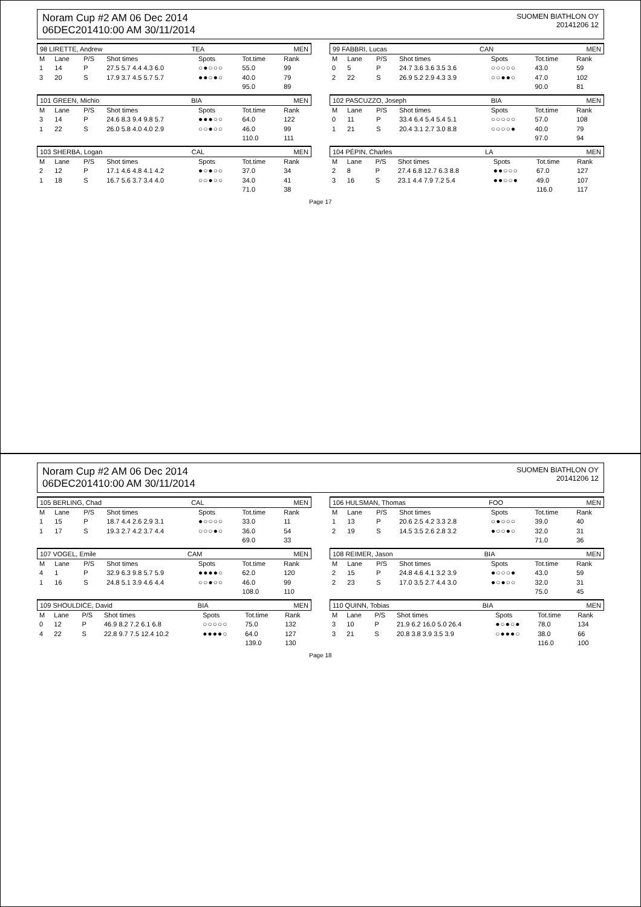Noram Cup #2 AM 06 Dec 2014
06DEC201410:00 AM 30/11/2014
SUOMEN BIATHLON OY
20141206 12
98 LIRETTE, Andrew TEA MEN
| M | Lane | P/S | Shot times | Spots | Tot.time | Rank |
| --- | --- | --- | --- | --- | --- | --- |
| 1 | 14 | P | 27.5 5.7 4.4 4.3 6.0 | ○●○○○ | 55.0 | 99 |
| 3 | 20 | S | 17.9 3.7 4.5 5.7 5.7 | ●●○●○ | 40.0 | 79 |
| | | | | | 95.0 | 89 |
99 FABBRI, Lucas CAN MEN
| M | Lane | P/S | Shot times | Spots | Tot.time | Rank |
| --- | --- | --- | --- | --- | --- | --- |
| 0 | 5 | P | 24.7 3.6 3.6 3.5 3.6 | ○○○○○ | 43.0 | 59 |
| 2 | 22 | S | 26.9 5.2 2.9 4.3 3.9 | ○○●●○ | 47.0 | 102 |
| | | | | | 90.0 | 81 |
101 GREEN, Michio BIA MEN
| M | Lane | P/S | Shot times | Spots | Tot.time | Rank |
| --- | --- | --- | --- | --- | --- | --- |
| 3 | 14 | P | 24.6 8.3 9.4 9.8 5.7 | ●●●○○ | 64.0 | 122 |
| 1 | 22 | S | 26.0 5.8 4.0 4.0 2.9 | ○○●○○ | 46.0 | 99 |
| | | | | | 110.0 | 111 |
102 PASCUZZO, Joseph BIA MEN
| M | Lane | P/S | Shot times | Spots | Tot.time | Rank |
| --- | --- | --- | --- | --- | --- | --- |
| 0 | 11 | P | 33.4 6.4 5.4 5.4 5.1 | ○○○○○ | 57.0 | 108 |
| 1 | 21 | S | 20.4 3.1 2.7 3.0 8.8 | ○○○○● | 40.0 | 79 |
| | | | | | 97.0 | 94 |
103 SHERBA, Logan CAL MEN
| M | Lane | P/S | Shot times | Spots | Tot.time | Rank |
| --- | --- | --- | --- | --- | --- | --- |
| 2 | 12 | P | 17.1 4.6 4.8 4.1 4.2 | ●○●○○ | 37.0 | 34 |
| 1 | 18 | S | 16.7 5.6 3.7 3.4 4.0 | ○○●○○ | 34.0 | 41 |
| | | | | | 71.0 | 38 |
104 PÉPIN, Charles LA MEN
| M | Lane | P/S | Shot times | Spots | Tot.time | Rank |
| --- | --- | --- | --- | --- | --- | --- |
| 2 | 8 | P | 27.4 6.8 12.7 6.3 8.8 | ●●○○○ | 67.0 | 127 |
| 3 | 16 | S | 23.1 4.4 7.9 7.2 5.4 | ●●○○● | 49.0 | 107 |
| | | | | | 116.0 | 117 |
Page 17
Noram Cup #2 AM 06 Dec 2014
06DEC201410:00 AM 30/11/2014
SUOMEN BIATHLON OY
20141206 12
105 BERLING, Chad CAL MEN
| M | Lane | P/S | Shot times | Spots | Tot.time | Rank |
| --- | --- | --- | --- | --- | --- | --- |
| 1 | 15 | P | 18.7 4.4 2.6 2.9 3.1 | ●○○○○ | 33.0 | 11 |
| 1 | 17 | S | 19.3 2.7 4.2 3.7 4.4 | ○○○●○ | 36.0 | 54 |
| | | | | | 69.0 | 33 |
106 HULSMAN, Thomas FOO MEN
| M | Lane | P/S | Shot times | Spots | Tot.time | Rank |
| --- | --- | --- | --- | --- | --- | --- |
| 1 | 13 | P | 20.6 2.5 4.2 3.3 2.8 | ○●○○○ | 39.0 | 40 |
| 2 | 19 | S | 14.5 3.5 2.6 2.8 3.2 | ●○○●○ | 32.0 | 31 |
| | | | | | 71.0 | 36 |
107 VOGEL, Emile CAM MEN
| M | Lane | P/S | Shot times | Spots | Tot.time | Rank |
| --- | --- | --- | --- | --- | --- | --- |
| 4 | 1 | P | 32.9 6.3 9.8 5.7 5.9 | ●●●●○ | 62.0 | 120 |
| 1 | 16 | S | 24.8 5.1 3.9 4.6 4.4 | ○○●○○ | 46.0 | 99 |
| | | | | | 108.0 | 110 |
108 REIMER, Jason BIA MEN
| M | Lane | P/S | Shot times | Spots | Tot.time | Rank |
| --- | --- | --- | --- | --- | --- | --- |
| 2 | 15 | P | 24.8 4.6 4.1 3.2 3.9 | ●○○○● | 43.0 | 59 |
| 2 | 23 | S | 17.0 3.5 2.7 4.4 3.0 | ●○●○○ | 32.0 | 31 |
| | | | | | 75.0 | 45 |
109 SHOULDICE, David BIA MEN
| M | Lane | P/S | Shot times | Spots | Tot.time | Rank |
| --- | --- | --- | --- | --- | --- | --- |
| 0 | 12 | P | 46.9 8.2 7.2 6.1 6.8 | ○○○○○ | 75.0 | 132 |
| 4 | 22 | S | 22.8 9.7 7.5 12.4 10.2 | ●●●●○ | 64.0 | 127 |
| | | | | | 139.0 | 130 |
110 QUINN, Tobias BIA MEN
| M | Lane | P/S | Shot times | Spots | Tot.time | Rank |
| --- | --- | --- | --- | --- | --- | --- |
| 3 | 10 | P | 21.9 6.2 16.0 5.0 26.4 | ●○●○● | 78.0 | 134 |
| 3 | 21 | S | 20.8 3.8 3.9 3.5 3.9 | ○●●●○ | 38.0 | 66 |
| | | | | | 116.0 | 100 |
Page 18